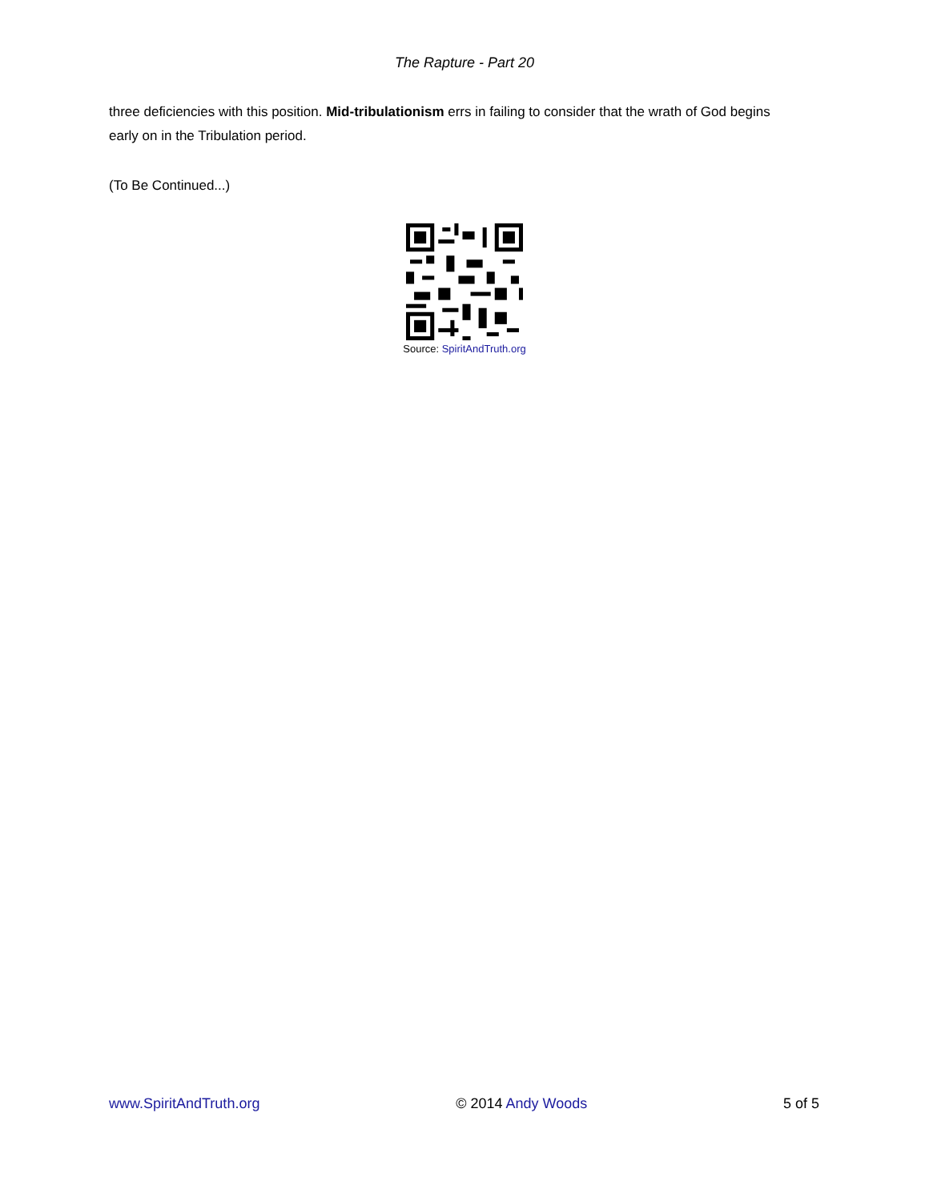The Rapture - Part 20
three deficiencies with this position. Mid-tribulationism errs in failing to consider that the wrath of God begins early on in the Tribulation period.
(To Be Continued...)
Source: SpiritAndTruth.org
www.SpiritAndTruth.org © 2014 Andy Woods 5 of 5